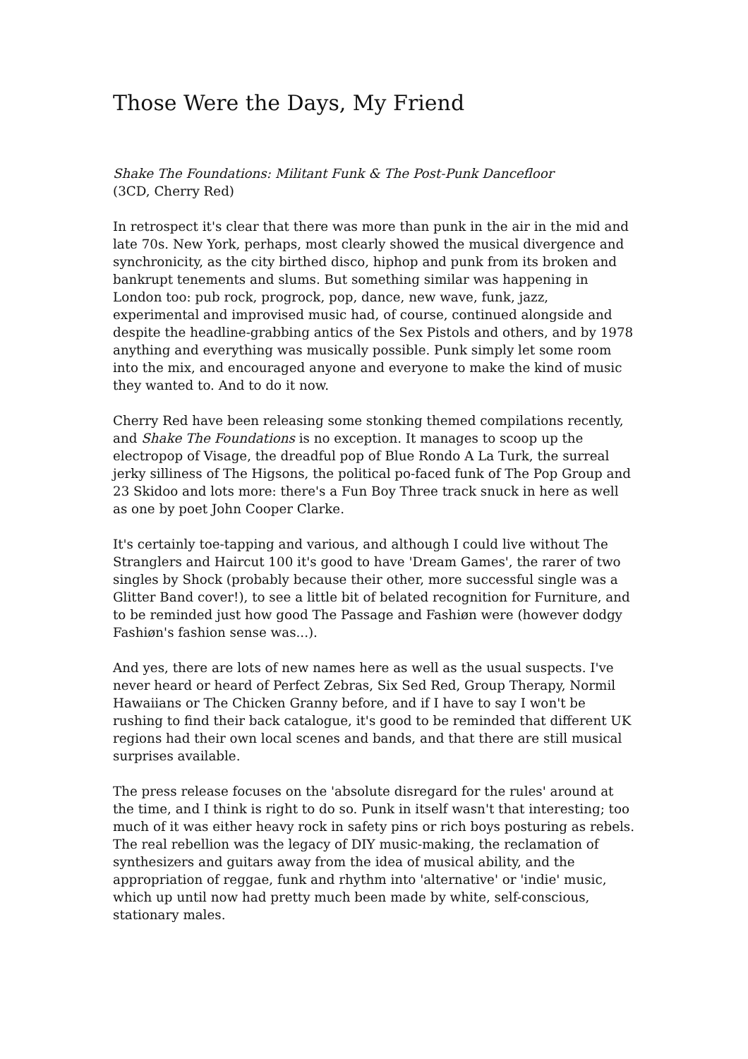Those Were the Days, My Friend
Shake The Foundations: Militant Funk & The Post-Punk Dancefloor
(3CD, Cherry Red)
In retrospect it's clear that there was more than punk in the air in the mid and late 70s. New York, perhaps, most clearly showed the musical divergence and synchronicity, as the city birthed disco, hiphop and punk from its broken and bankrupt tenements and slums. But something similar was happening in London too: pub rock, progrock, pop, dance, new wave, funk, jazz, experimental and improvised music had, of course, continued alongside and despite the headline-grabbing antics of the Sex Pistols and others, and by 1978 anything and everything was musically possible. Punk simply let some room into the mix, and encouraged anyone and everyone to make the kind of music they wanted to. And to do it now.
Cherry Red have been releasing some stonking themed compilations recently, and Shake The Foundations is no exception. It manages to scoop up the electropop of Visage, the dreadful pop of Blue Rondo A La Turk, the surreal jerky silliness of The Higsons, the political po-faced funk of The Pop Group and 23 Skidoo and lots more: there's a Fun Boy Three track snuck in here as well as one by poet John Cooper Clarke.
It's certainly toe-tapping and various, and although I could live without The Stranglers and Haircut 100 it's good to have 'Dream Games', the rarer of two singles by Shock (probably because their other, more successful single was a Glitter Band cover!), to see a little bit of belated recognition for Furniture, and to be reminded just how good The Passage and Fashiøn were (however dodgy Fashiøn's fashion sense was...).
And yes, there are lots of new names here as well as the usual suspects. I've never heard or heard of Perfect Zebras, Six Sed Red, Group Therapy, Normil Hawaiians or The Chicken Granny before, and if I have to say I won't be rushing to find their back catalogue, it's good to be reminded that different UK regions had their own local scenes and bands, and that there are still musical surprises available.
The press release focuses on the 'absolute disregard for the rules' around at the time, and I think is right to do so. Punk in itself wasn't that interesting; too much of it was either heavy rock in safety pins or rich boys posturing as rebels. The real rebellion was the legacy of DIY music-making, the reclamation of synthesizers and guitars away from the idea of musical ability, and the appropriation of reggae, funk and rhythm into 'alternative' or 'indie' music, which up until now had pretty much been made by white, self-conscious, stationary males.